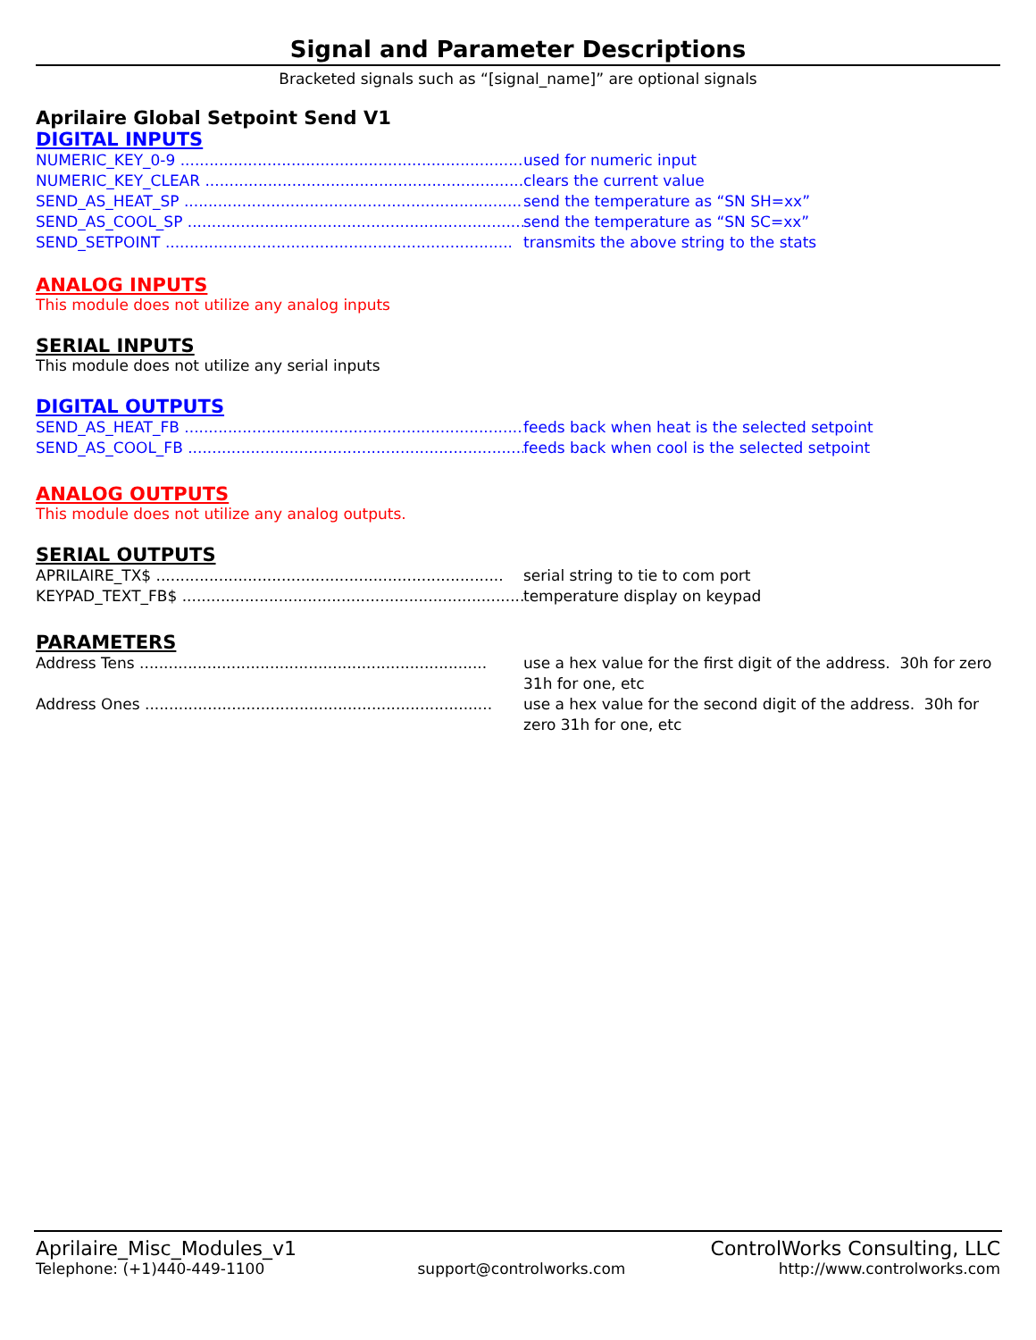Signal and Parameter Descriptions
Bracketed signals such as “[signal_name]” are optional signals
Aprilaire Global Setpoint Send V1
DIGITAL INPUTS
NUMERIC_KEY_0-9 ........................................................................ used for numeric input
NUMERIC_KEY_CLEAR ........................................................................ clears the current value
SEND_AS_HEAT_SP ........................................................................ send the temperature as “SN SH=xx”
SEND_AS_COOL_SP ........................................................................ send the temperature as “SN SC=xx”
SEND_SETPOINT ........................................................................ transmits the above string to the stats
ANALOG INPUTS
This module does not utilize any analog inputs
SERIAL INPUTS
This module does not utilize any serial inputs
DIGITAL OUTPUTS
SEND_AS_HEAT_FB ........................................................................ feeds back when heat is the selected setpoint
SEND_AS_COOL_FB ........................................................................ feeds back when cool is the selected setpoint
ANALOG OUTPUTS
This module does not utilize any analog outputs.
SERIAL OUTPUTS
APRILAIRE_TX$ ........................................................................ serial string to tie to com port
KEYPAD_TEXT_FB$ ........................................................................ temperature display on keypad
PARAMETERS
Address Tens ........................................................................ use a hex value for the first digit of the address. 30h for zero 31h for one, etc
Address Ones ........................................................................ use a hex value for the second digit of the address. 30h for zero 31h for one, etc
Aprilaire_Misc_Modules_v1 ControlWorks Consulting, LLC
Telephone: (+1)440-449-1100 support@controlworks.com http://www.controlworks.com